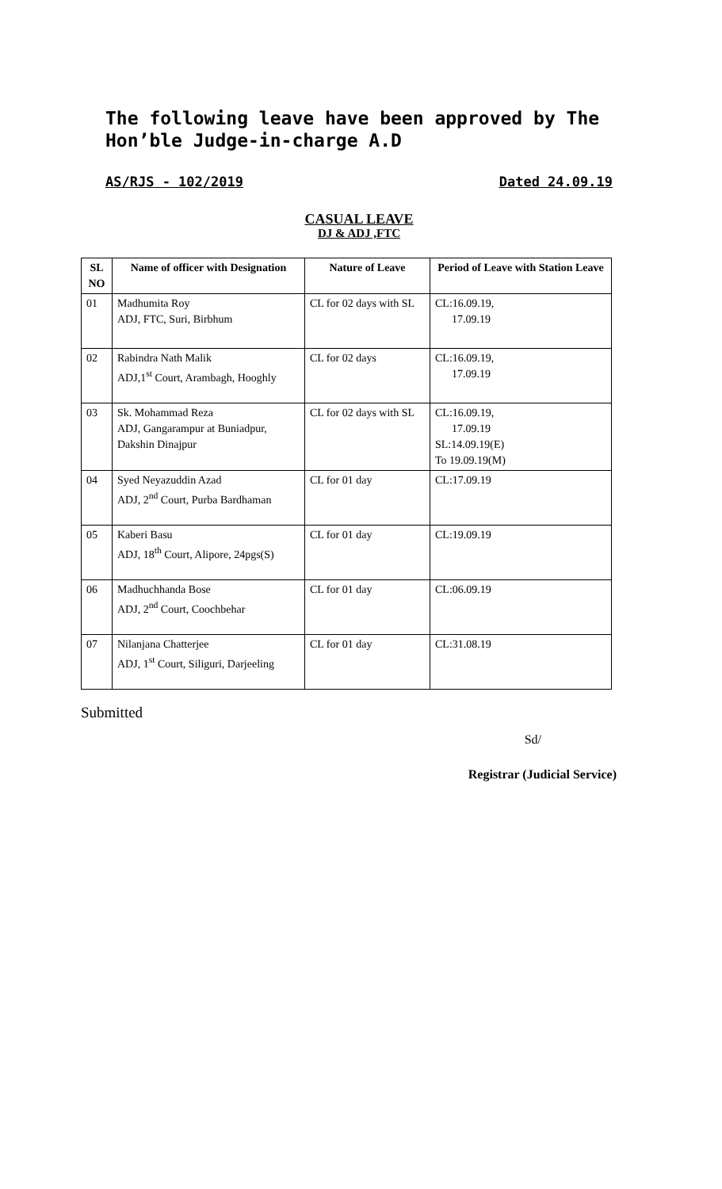The following leave have been approved by The Hon’ble Judge-in-charge A.D
AS/RJS - 102/2019 Dated 24.09.19
CASUAL LEAVE
DJ & ADJ ,FTC
| SL NO | Name of officer with Designation | Nature of Leave | Period of Leave with Station Leave |
| --- | --- | --- | --- |
| 01 | Madhumita Roy ADJ, FTC, Suri, Birbhum | CL for 02 days with SL | CL:16.09.19, 17.09.19 |
| 02 | Rabindra Nath Malik ADJ,1<sup>st</sup> Court, Arambagh, Hooghly | CL for 02 days | CL:16.09.19, 17.09.19 |
| 03 | Sk. Mohammad Reza ADJ, Gangarampur at Buniadpur, Dakshin Dinajpur | CL for 02 days with SL | CL:16.09.19, 17.09.19 SL:14.09.19(E) To 19.09.19(M) |
| 04 | Syed Neyazuddin Azad ADJ, 2<sup>nd</sup> Court, Purba Bardhaman | CL for 01 day | CL:17.09.19 |
| 05 | Kaberi Basu ADJ, 18<sup>th</sup> Court, Alipore, 24pgs(S) | CL for 01 day | CL:19.09.19 |
| 06 | Madhuchhanda Bose ADJ, 2<sup>nd</sup> Court, Coochbehar | CL for 01 day | CL:06.09.19 |
| 07 | Nilanjana Chatterjee ADJ, 1<sup>st</sup> Court, Siliguri, Darjeeling | CL for 01 day | CL:31.08.19 |
Submitted
Sd/
Registrar (Judicial Service)